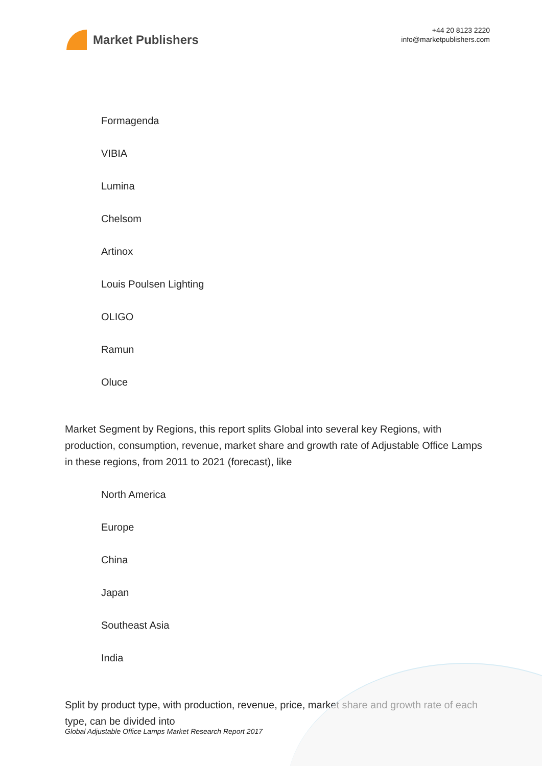Market Publishers
+44 20 8123 2220
info@marketpublishers.com
Formagenda
VIBIA
Lumina
Chelsom
Artinox
Louis Poulsen Lighting
OLIGO
Ramun
Oluce
Market Segment by Regions, this report splits Global into several key Regions, with production, consumption, revenue, market share and growth rate of Adjustable Office Lamps in these regions, from 2011 to 2021 (forecast), like
North America
Europe
China
Japan
Southeast Asia
India
Split by product type, with production, revenue, price, market share and growth rate of each type, can be divided into
Global Adjustable Office Lamps Market Research Report 2017